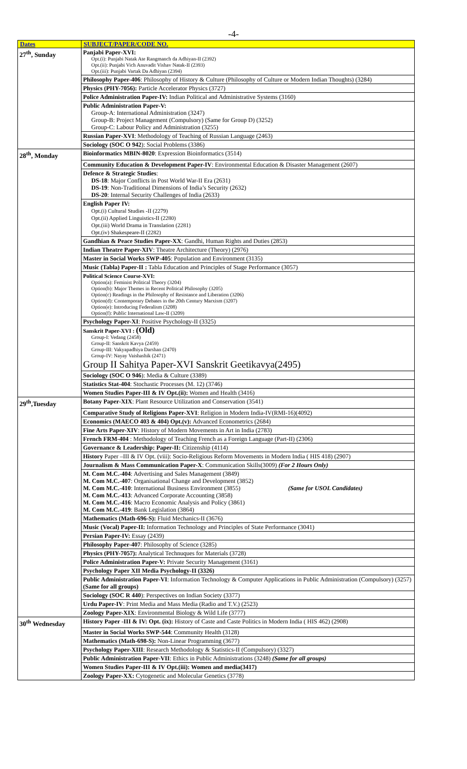-4-
| Dates | SUBJECT/PAPER/CODE NO. |
| --- | --- |
| 27<sup>th</sup>, Sunday | Panjabi Paper-XVI: Opt.(i): Punjabi Natak Ate Rangmanch da Adhiyan-II (2392) Opt.(ii): Punjabi Vich Anuvadit Vishav Natak-II (2393) Opt.(iii): Punjabi Vartak Da Adhiyan (2394) |
| | Philosophy Paper-406 : Philosophy of History & Culture (Philosophy of Culture or Modern Indian Thoughts) (3284) |
| | Physics (PHY-7056): Particle Accelerator Physics (3727) |
| | Police Administration Paper-IV: Indian Political and Administrative Systems (3160) |
| | Public Administration Paper-V: Group-A: International Administration (3247) Group-B: Project Management (Compulsory) (Same for Group D) (3252) Group-C: Labour Policy and Administration (3255) |
| | Russian Paper-XVI : Methodology of Teaching of Russian Language (2463) |
| | Sociology (SOC O 942 ): Social Problems (3386) |
| 28<sup>th</sup>, Monday | Bioinformatics MBIN-8020 : Expression Bioinformatics (3514) |
| | Community Education & Development Paper-IV : Environmental Education & Disaster Management (2607) |
| | Defence & Strategic Studies : DS-18 : Major Conflicts in Post World War-II Era (2631) DS-19 : Non-Traditional Dimensions of India’s Security (2632) DS-20 : Internal Security Challenges of India (2633) |
| | English Paper IV: Opt.(i) Cultural Studies -II (2279) Opt.(ii) Applied Linguistics-II (2280) Opt.(iii) World Drama in Translation (2281) Opt.(iv) Shakespeare-II (2282) |
| | Gandhian & Peace Studies Paper-XX : Gandhi, Human Rights and Duties (2853) |
| | Indian Theatre Paper-XIV : Theatre Architecture (Theory) (2976) |
| | Master in Social Works SWP-405 : Population and Environment (3135) |
| | Music (Tabla) Paper-II : Tabla Education and Principles of Stage Performance (3057) |
| | Political Science Course-XVI: Option(a): Feminist Political Theory (3204) Option(b): Major Themes in Recent Political Philosophy (3205) Option(c) Readings in the Philosophy of Resistance and Liberation (3206) Option(d): Contemporary Debates in the 20th Century Marxism (3207) Option(e): Introducing Federalism (3208) Option(f): Public International Law-II (3209) |
| | Psychology Paper-XI : Positive Psychology-II (3325) |
| | Sanskrit Paper-XVI : (Old) Group-I: Vedang (2458) Group-II: Sanskrit Kavya (2459) Group-III: Vakyapadhiya Darshan (2470) Group-IV: Nayay Vaishashik (2471) Group II Sahitya Paper-XVI Sanskrit Geetikavya(2495) |
| | Sociology (SOC O 946 ): Media & Culture (3389) |
| | Statistics Stat-404 : Stochastic Processes (M. 12) (3746) |
| | Women Studies Paper-III & IV Opt.(ii): Women and Health (3416) |
| 29<sup>th</sup>,Tuesday | Botany Paper-XIX : Plant Resource Utilization and Conservation (3541) |
| | Comparative Study of Religions Paper-XVI : Religion in Modern India-IV(RMI-16)(4092) |
| | Economics (MAECO 403 & 404) Opt.(v): Advanced Econometrics (2684) |
| | Fine Arts Paper-XIV : History of Modern Movements in Art in India (2783) |
| | French FRM-404 : Methodology of Teaching French as a Foreign Language (Part-II) (2306) |
| | Governance & Leadership: Paper-II: Citizenship (4114) |
| | History Paper –III & IV Opt. (viii): Socio-Religious Reform Movements in Modern India ( HIS 418) (2907) |
| | Journalism & Mass Communication Paper-X : Communication Skills(3009) (For 2 Hours Only) |
| | M. Com M.C.-404 : Advertising and Sales Management (3849) M. Com M.C.-407 : Organisational Change and Development (3852) M. Com M.C.-410 : International Business Environment (3855) (Same for USOL Candidates) M. Com M.C.-413 : Advanced Corporate Accounting (3858) M. Com M.C.-416 : Macro Economic Analysis and Policy (3861) M. Com M.C.-419 : Bank Legislation (3864) |
| | Mathematics (Math-696-S): Fluid Mechanics-II (3676) |
| | Music (Vocal) Paper-II: Information Technology and Principles of State Performance (3041) |
| | Persian Paper-IV: Essay (2439) |
| | Philosophy Paper-407 : Philosophy of Science (3285) |
| | Physics (PHY-7057): Analytical Technuques for Materials (3728) |
| | Police Administration Paper-V: Private Security Management (3161) |
| | Psychology Paper XII Media Psychology-II (3326) |
| | Public Administration Paper-VI : Information Technology & Computer Applications in Public Administration (Compulsory) (3257) (Same for all groups) |
| | Sociology (SOC R 440 ): Perspectives on Indian Society (3377) |
| | Urdu Paper-IV : Print Media and Mass Media (Radio and T.V.) (2523) |
| | Zoology Paper-XIX : Environmental Biology & Wild Life (3777) |
| 30<sup>th</sup> Wednesday | History Paper -III & IV: Opt. (ix): History of Caste and Caste Politics in Modern India ( HIS 462) (2908) |
| | Master in Social Works SWP-544 : Community Health (3128) |
| | Mathematics (Math-698-S): Non-Linear Programming (3677) |
| | Psychology Paper-XIII : Research Methodology & Statistics-II (Compulsory) (3327) |
| | Public Administration Paper-VII : Ethics in Public Administrations (3248) (Same for all groups) |
| | Women Studies Paper-III & IV Opt.(iii): Women and media(3417) |
| | Zoology Paper-XX: Cytogenetic and Molecular Genetics (3778) |